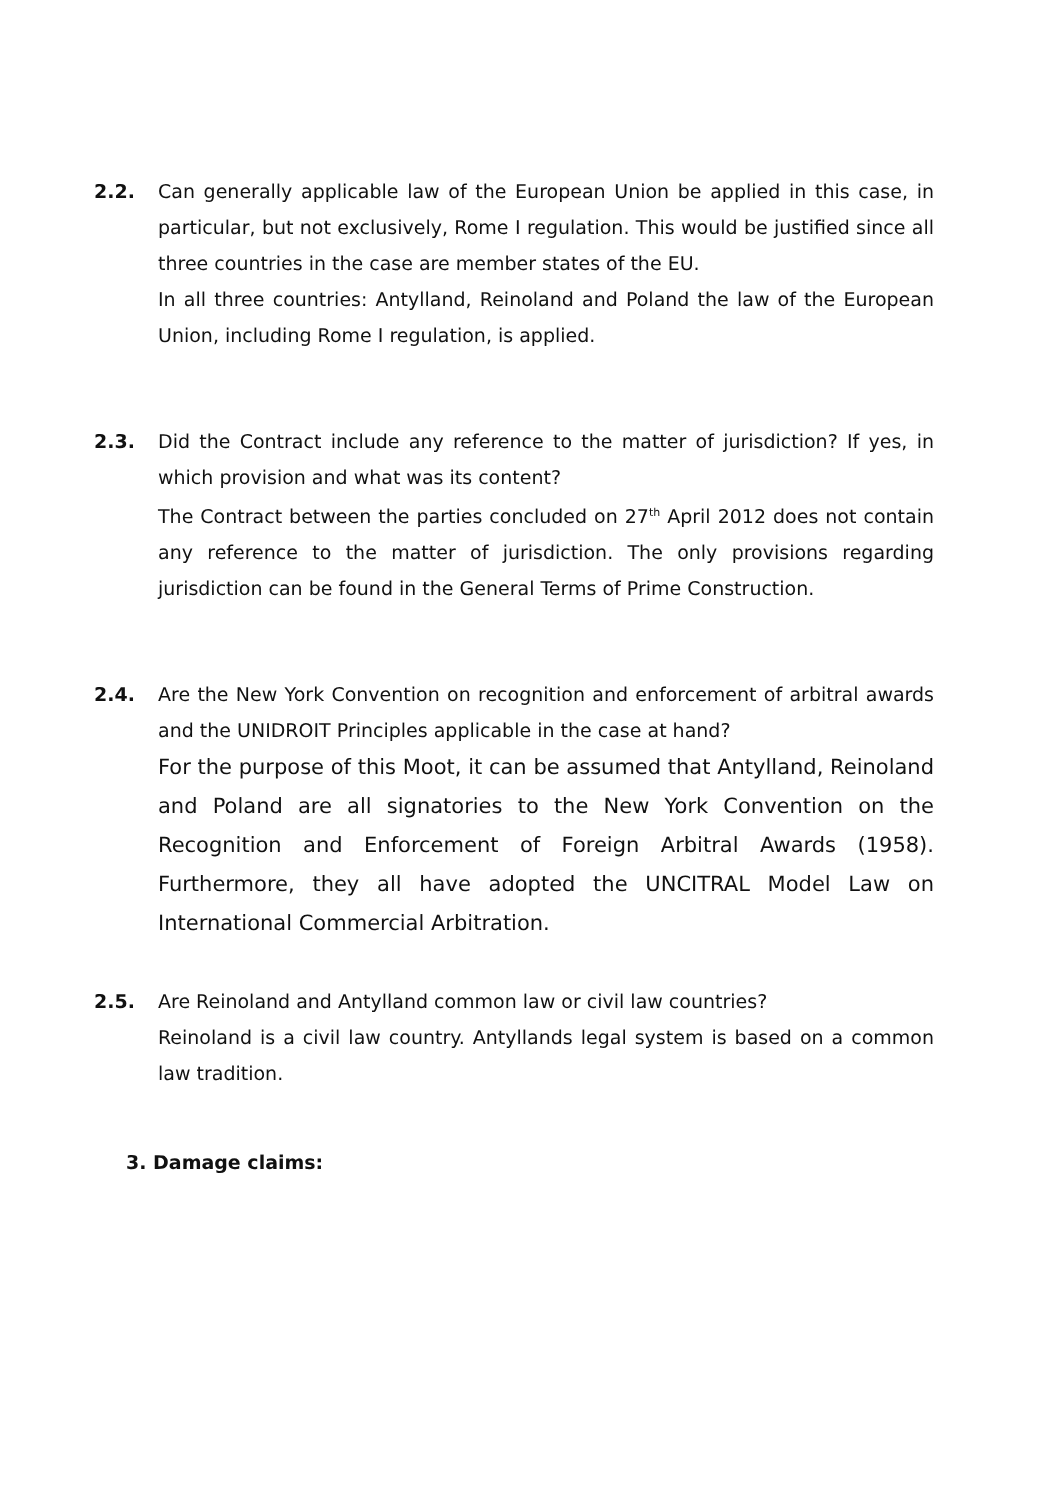2.2. Can generally applicable law of the European Union be applied in this case, in particular, but not exclusively, Rome I regulation. This would be justified since all three countries in the case are member states of the EU.
In all three countries: Antylland, Reinoland and Poland the law of the European Union, including Rome I regulation, is applied.
2.3. Did the Contract include any reference to the matter of jurisdiction? If yes, in which provision and what was its content?
The Contract between the parties concluded on 27<sup>th</sup> April 2012 does not contain any reference to the matter of jurisdiction. The only provisions regarding jurisdiction can be found in the General Terms of Prime Construction.
2.4. Are the New York Convention on recognition and enforcement of arbitral awards and the UNIDROIT Principles applicable in the case at hand?
For the purpose of this Moot, it can be assumed that Antylland, Reinoland and Poland are all signatories to the New York Convention on the Recognition and Enforcement of Foreign Arbitral Awards (1958). Furthermore, they all have adopted the UNCITRAL Model Law on International Commercial Arbitration.
2.5. Are Reinoland and Antylland common law or civil law countries?
Reinoland is a civil law country. Antyllands legal system is based on a common law tradition.
3. Damage claims: